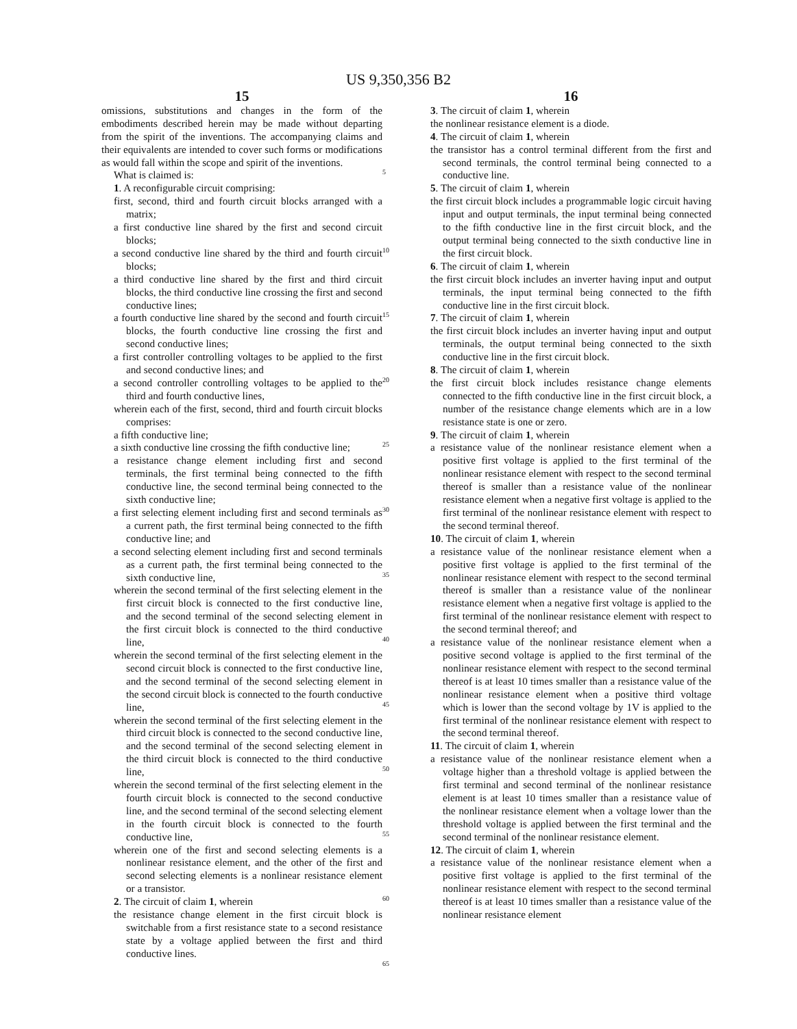US 9,350,356 B2
15
omissions, substitutions and changes in the form of the embodiments described herein may be made without departing from the spirit of the inventions. The accompanying claims and their equivalents are intended to cover such forms or modifications as would fall within the scope and spirit of the inventions.
What is claimed is:
1. A reconfigurable circuit comprising:
first, second, third and fourth circuit blocks arranged with a matrix;
a first conductive line shared by the first and second circuit blocks;
a second conductive line shared by the third and fourth circuit blocks;
a third conductive line shared by the first and third circuit blocks, the third conductive line crossing the first and second conductive lines;
a fourth conductive line shared by the second and fourth circuit blocks, the fourth conductive line crossing the first and second conductive lines;
a first controller controlling voltages to be applied to the first and second conductive lines; and
a second controller controlling voltages to be applied to the third and fourth conductive lines,
wherein each of the first, second, third and fourth circuit blocks comprises:
a fifth conductive line;
a sixth conductive line crossing the fifth conductive line;
a resistance change element including first and second terminals, the first terminal being connected to the fifth conductive line, the second terminal being connected to the sixth conductive line;
a first selecting element including first and second terminals as a current path, the first terminal being connected to the fifth conductive line; and
a second selecting element including first and second terminals as a current path, the first terminal being connected to the sixth conductive line,
wherein the second terminal of the first selecting element in the first circuit block is connected to the first conductive line, and the second terminal of the second selecting element in the first circuit block is connected to the third conductive line,
wherein the second terminal of the first selecting element in the second circuit block is connected to the first conductive line, and the second terminal of the second selecting element in the second circuit block is connected to the fourth conductive line,
wherein the second terminal of the first selecting element in the third circuit block is connected to the second conductive line, and the second terminal of the second selecting element in the third circuit block is connected to the third conductive line,
wherein the second terminal of the first selecting element in the fourth circuit block is connected to the second conductive line, and the second terminal of the second selecting element in the fourth circuit block is connected to the fourth conductive line,
wherein one of the first and second selecting elements is a nonlinear resistance element, and the other of the first and second selecting elements is a nonlinear resistance element or a transistor.
2. The circuit of claim 1, wherein
the resistance change element in the first circuit block is switchable from a first resistance state to a second resistance state by a voltage applied between the first and third conductive lines.
5
10
15
20
25
30
35
40
45
50
55
60
65
16
3. The circuit of claim 1, wherein
the nonlinear resistance element is a diode.
4. The circuit of claim 1, wherein
the transistor has a control terminal different from the first and second terminals, the control terminal being connected to a conductive line.
5. The circuit of claim 1, wherein
the first circuit block includes a programmable logic circuit having input and output terminals, the input terminal being connected to the fifth conductive line in the first circuit block, and the output terminal being connected to the sixth conductive line in the first circuit block.
6. The circuit of claim 1, wherein
the first circuit block includes an inverter having input and output terminals, the input terminal being connected to the fifth conductive line in the first circuit block.
7. The circuit of claim 1, wherein
the first circuit block includes an inverter having input and output terminals, the output terminal being connected to the sixth conductive line in the first circuit block.
8. The circuit of claim 1, wherein
the first circuit block includes resistance change elements connected to the fifth conductive line in the first circuit block, a number of the resistance change elements which are in a low resistance state is one or zero.
9. The circuit of claim 1, wherein
a resistance value of the nonlinear resistance element when a positive first voltage is applied to the first terminal of the nonlinear resistance element with respect to the second terminal thereof is smaller than a resistance value of the nonlinear resistance element when a negative first voltage is applied to the first terminal of the nonlinear resistance element with respect to the second terminal thereof.
10. The circuit of claim 1, wherein
a resistance value of the nonlinear resistance element when a positive first voltage is applied to the first terminal of the nonlinear resistance element with respect to the second terminal thereof is smaller than a resistance value of the nonlinear resistance element when a negative first voltage is applied to the first terminal of the nonlinear resistance element with respect to the second terminal thereof; and
a resistance value of the nonlinear resistance element when a positive second voltage is applied to the first terminal of the nonlinear resistance element with respect to the second terminal thereof is at least 10 times smaller than a resistance value of the nonlinear resistance element when a positive third voltage which is lower than the second voltage by 1V is applied to the first terminal of the nonlinear resistance element with respect to the second terminal thereof.
11. The circuit of claim 1, wherein
a resistance value of the nonlinear resistance element when a voltage higher than a threshold voltage is applied between the first terminal and second terminal of the nonlinear resistance element is at least 10 times smaller than a resistance value of the nonlinear resistance element when a voltage lower than the threshold voltage is applied between the first terminal and the second terminal of the nonlinear resistance element.
12. The circuit of claim 1, wherein
a resistance value of the nonlinear resistance element when a positive first voltage is applied to the first terminal of the nonlinear resistance element with respect to the second terminal thereof is at least 10 times smaller than a resistance value of the nonlinear resistance element